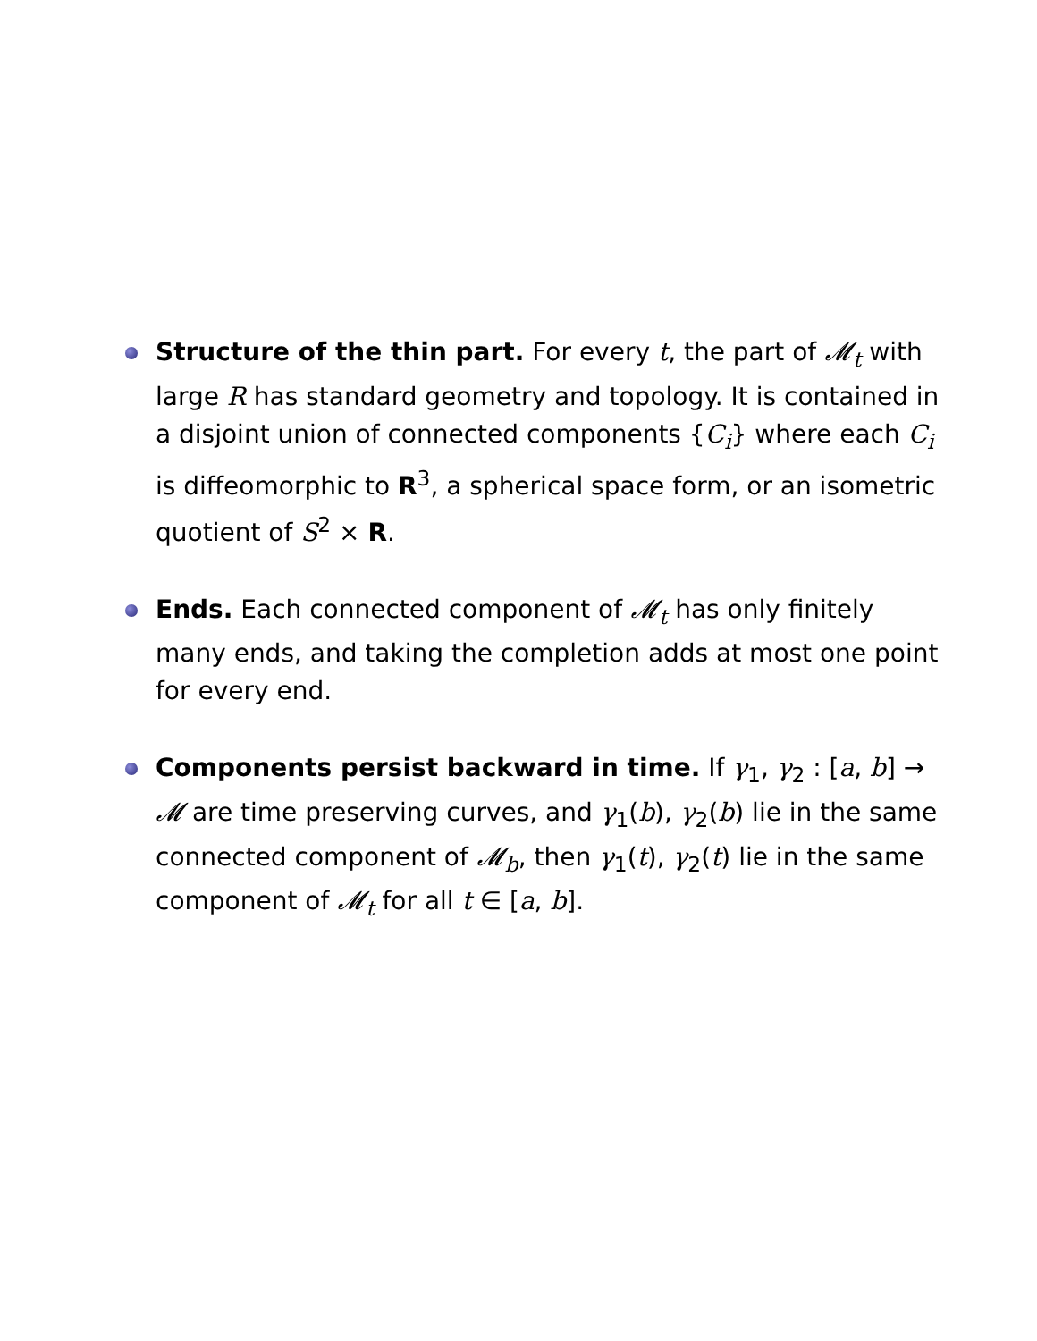Structure of the thin part. For every t, the part of 𝓜<sub>t</sub> with large R has standard geometry and topology. It is contained in a disjoint union of connected components {C<sub>i</sub>} where each C<sub>i</sub> is diffeomorphic to R<sup>3</sup>, a spherical space form, or an isometric quotient of S<sup>2</sup> × R.
Ends. Each connected component of 𝓜<sub>t</sub> has only finitely many ends, and taking the completion adds at most one point for every end.
Components persist backward in time. If γ<sub>1</sub>, γ<sub>2</sub> : [a, b] → 𝓜 are time preserving curves, and γ<sub>1</sub>(b), γ<sub>2</sub>(b) lie in the same connected component of 𝓜<sub>b</sub>, then γ<sub>1</sub>(t), γ<sub>2</sub>(t) lie in the same component of 𝓜<sub>t</sub> for all t ∈ [a, b].